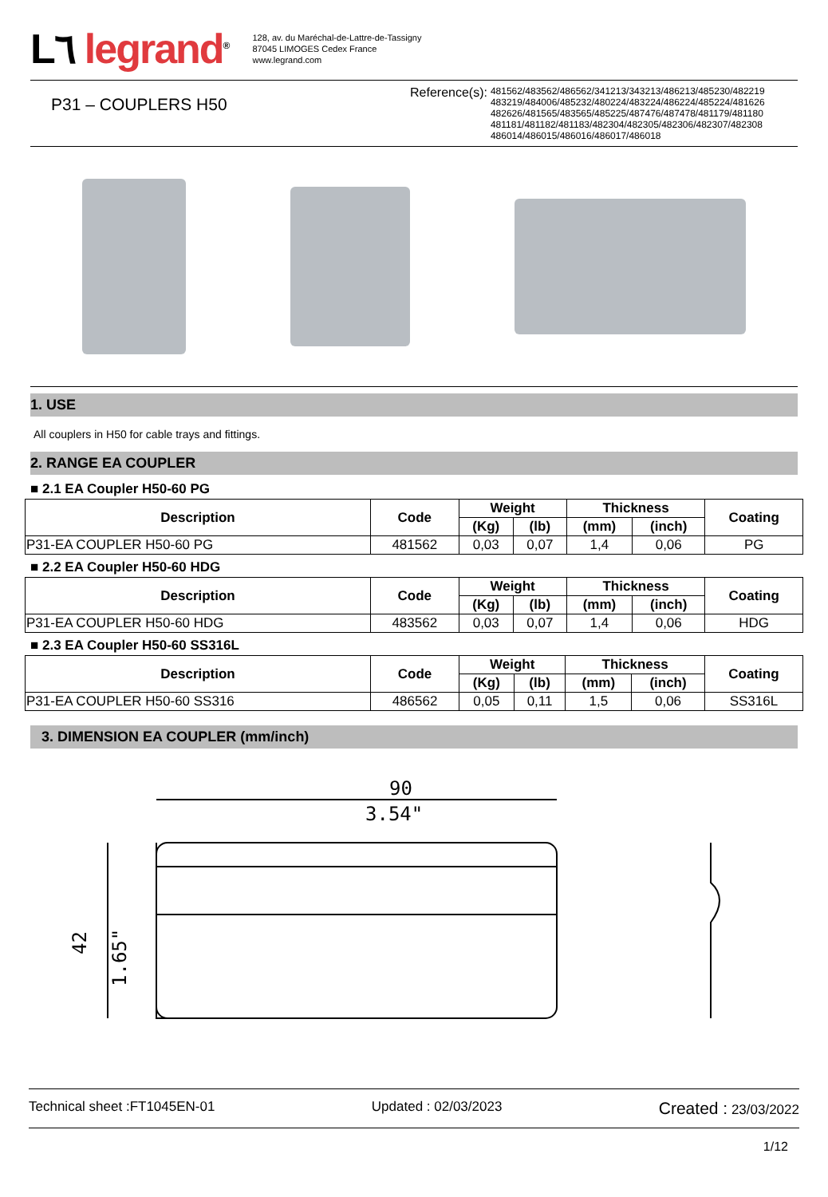L٦ legrand<sup>®</sup>
128, av. du Maréchal-de-Lattre-de-Tassigny
87045 LIMOGES Cedex France
www.legrand.com
P31 – COUPLERS H50
Reference(s):
481562/483562/486562/341213/343213/486213/485230/482219
483219/484006/485232/480224/483224/486224/485224/481626
482626/481565/483565/485225/487476/487478/481179/481180
481181/481182/481183/482304/482305/482306/482307/482308
486014/486015/486016/486017/486018
1. USE
All couplers in H50 for cable trays and fittings.
2. RANGE EA COUPLER
■ 2.1 EA Coupler H50-60 PG
| Description | Code | Weight | | Thickness | | Coating |
| --- | --- | --- | --- | --- | --- | --- |
| | | (Kg) | (lb) | (mm) | (inch) | |
| P31-EA COUPLER H50-60 PG | 481562 | 0,03 | 0,07 | 1,4 | 0,06 | PG |
■ 2.2 EA Coupler H50-60 HDG
| Description | Code | Weight | | Thickness | | Coating |
| --- | --- | --- | --- | --- | --- | --- |
| | | (Kg) | (lb) | (mm) | (inch) | |
| P31-EA COUPLER H50-60 HDG | 483562 | 0,03 | 0,07 | 1,4 | 0,06 | HDG |
■ 2.3 EA Coupler H50-60 SS316L
| Description | Code | Weight | | Thickness | | Coating |
| --- | --- | --- | --- | --- | --- | --- |
| | | (Kg) | (lb) | (mm) | (inch) | |
| P31-EA COUPLER H50-60 SS316 | 486562 | 0,05 | 0,11 | 1,5 | 0,06 | SS316L |
3. DIMENSION EA COUPLER (mm/inch)
90
3.54"
42
1.65"
Technical sheet :FT1045EN-01 Updated : 02/03/2023 Created : 23/03/2022
1/12